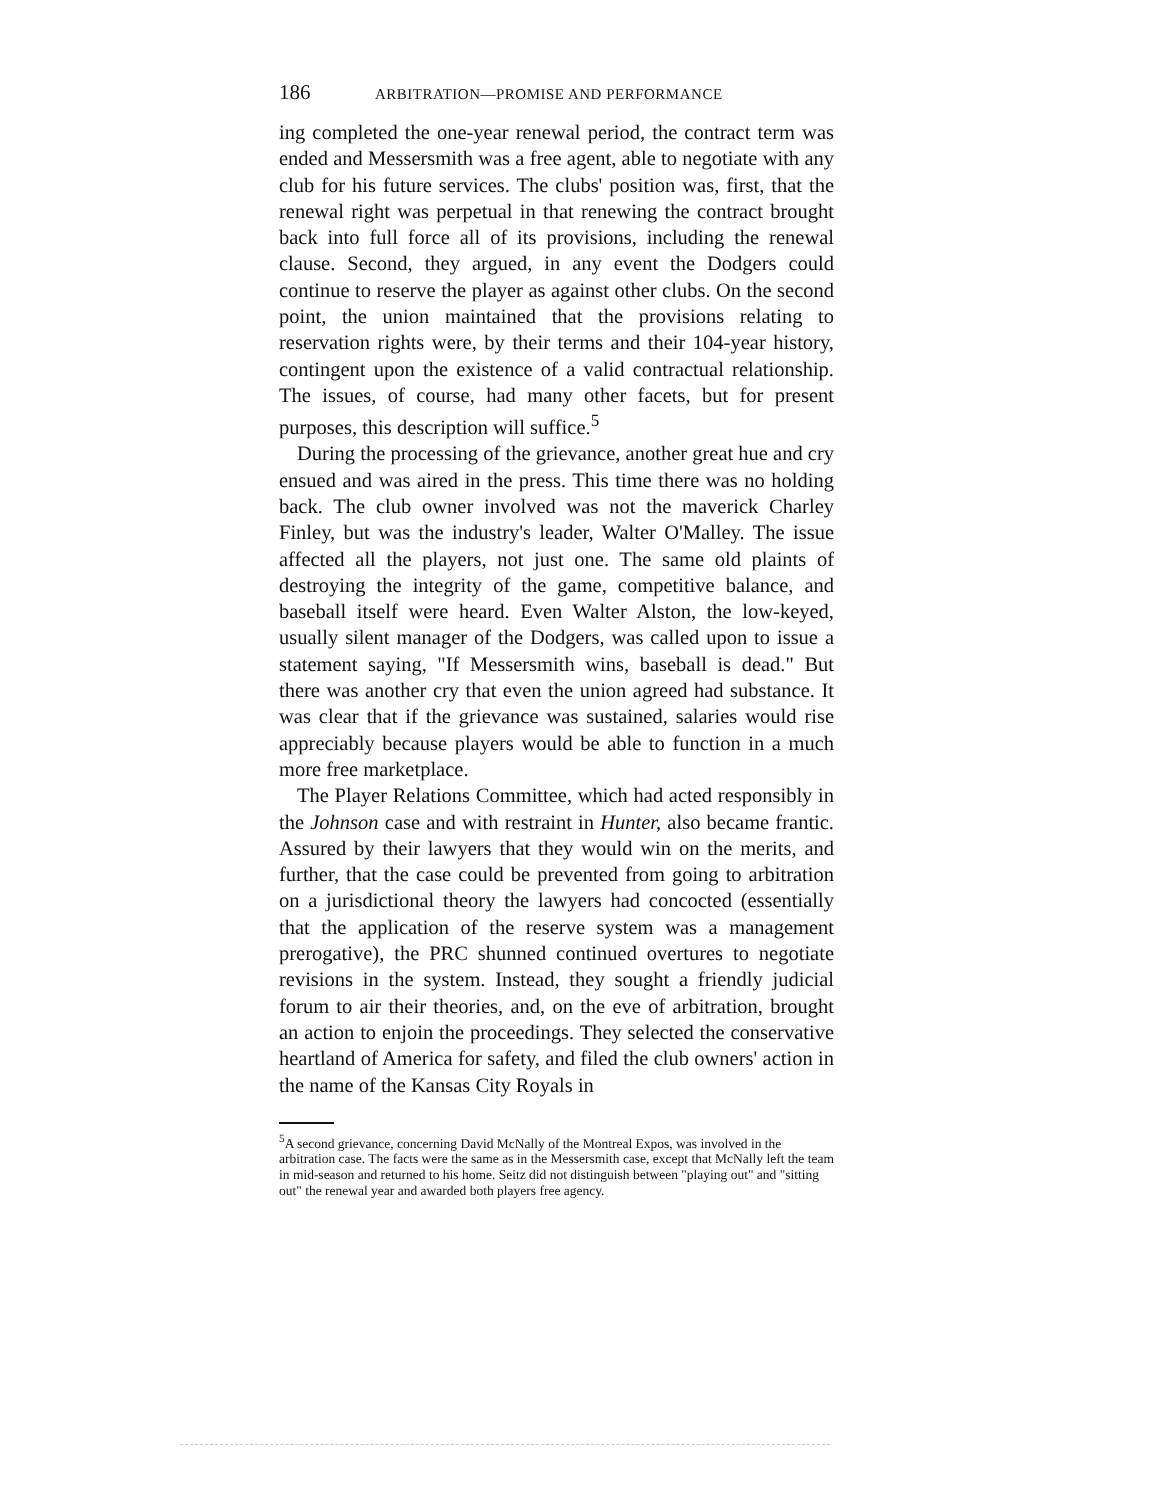186 ARBITRATION—PROMISE AND PERFORMANCE
ing completed the one-year renewal period, the contract term was ended and Messersmith was a free agent, able to negotiate with any club for his future services. The clubs' position was, first, that the renewal right was perpetual in that renewing the contract brought back into full force all of its provisions, including the renewal clause. Second, they argued, in any event the Dodgers could continue to reserve the player as against other clubs. On the second point, the union maintained that the provisions relating to reservation rights were, by their terms and their 104-year history, contingent upon the existence of a valid contractual relationship. The issues, of course, had many other facets, but for present purposes, this description will suffice.<sup>5</sup>
During the processing of the grievance, another great hue and cry ensued and was aired in the press. This time there was no holding back. The club owner involved was not the maverick Charley Finley, but was the industry's leader, Walter O'Malley. The issue affected all the players, not just one. The same old plaints of destroying the integrity of the game, competitive balance, and baseball itself were heard. Even Walter Alston, the low-keyed, usually silent manager of the Dodgers, was called upon to issue a statement saying, "If Messersmith wins, baseball is dead." But there was another cry that even the union agreed had substance. It was clear that if the grievance was sustained, salaries would rise appreciably because players would be able to function in a much more free marketplace.
The Player Relations Committee, which had acted responsibly in the Johnson case and with restraint in Hunter, also became frantic. Assured by their lawyers that they would win on the merits, and further, that the case could be prevented from going to arbitration on a jurisdictional theory the lawyers had concocted (essentially that the application of the reserve system was a management prerogative), the PRC shunned continued overtures to negotiate revisions in the system. Instead, they sought a friendly judicial forum to air their theories, and, on the eve of arbitration, brought an action to enjoin the proceedings. They selected the conservative heartland of America for safety, and filed the club owners' action in the name of the Kansas City Royals in
<sup>5</sup> A second grievance, concerning David McNally of the Montreal Expos, was involved in the arbitration case. The facts were the same as in the Messersmith case, except that McNally left the team in mid-season and returned to his home. Seitz did not distinguish between "playing out" and "sitting out" the renewal year and awarded both players free agency.